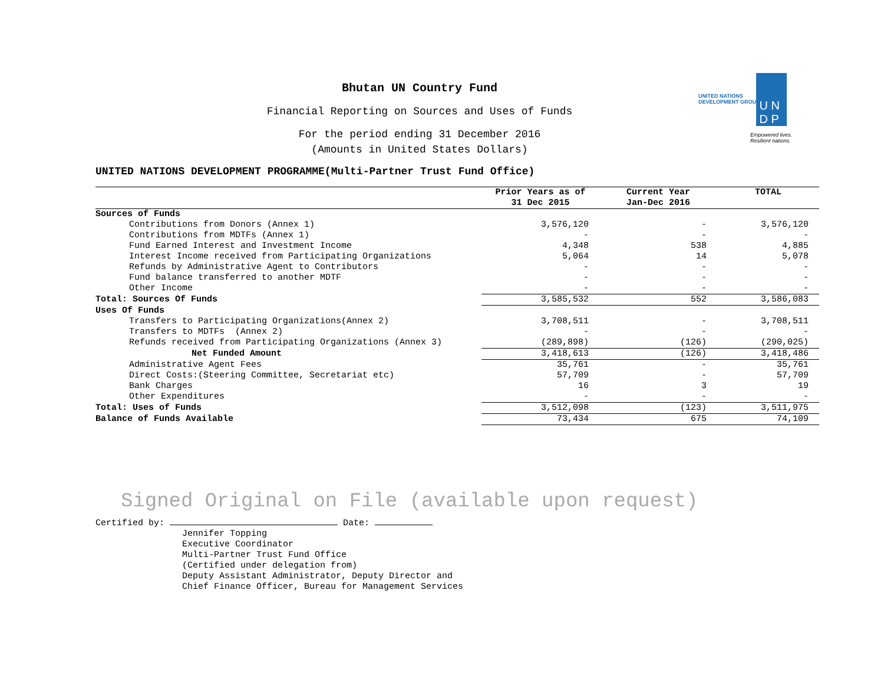UNITED NATIONS
DEVELOPMENT GROUP
U N
D P
Empowered lives.
Resilient nations.
Bhutan UN Country Fund
Financial Reporting on Sources and Uses of Funds
For the period ending 31 December 2016
(Amounts in United States Dollars)
UNITED NATIONS DEVELOPMENT PROGRAMME(Multi-Partner Trust Fund Office)
| | Prior Years as of 31 Dec 2015 | Current Year Jan-Dec 2016 | TOTAL |
| --- | --- | --- | --- |
| Sources of Funds | | | |
| Contributions from Donors (Annex 1) | 3,576,120 | - | 3,576,120 |
| Contributions from MDTFs (Annex 1) | - | - | - |
| Fund Earned Interest and Investment Income | 4,348 | 538 | 4,885 |
| Interest Income received from Participating Organizations | 5,064 | 14 | 5,078 |
| Refunds by Administrative Agent to Contributors | - | - | - |
| Fund balance transferred to another MDTF | - | - | - |
| Other Income | - | - | - |
| Total: Sources Of Funds | 3,585,532 | 552 | 3,586,083 |
| Uses Of Funds | | | |
| Transfers to Participating Organizations(Annex 2) | 3,708,511 | - | 3,708,511 |
| Transfers to MDTFs (Annex 2) | - | - | - |
| Refunds received from Participating Organizations (Annex 3) | (289,898) | (126) | (290,025) |
| Net Funded Amount | 3,418,613 | (126) | 3,418,486 |
| Administrative Agent Fees | 35,761 | - | 35,761 |
| Direct Costs:(Steering Committee, Secretariat etc) | 57,709 | - | 57,709 |
| Bank Charges | 16 | 3 | 19 |
| Other Expenditures | - | - | - |
| Total: Uses of Funds | 3,512,098 | (123) | 3,511,975 |
| Balance of Funds Available | 73,434 | 675 | 74,109 |
Signed Original on File (available upon request)
Certified by: Date:
Jennifer Topping
Executive Coordinator
Multi-Partner Trust Fund Office
(Certified under delegation from)
Deputy Assistant Administrator, Deputy Director and
Chief Finance Officer, Bureau for Management Services